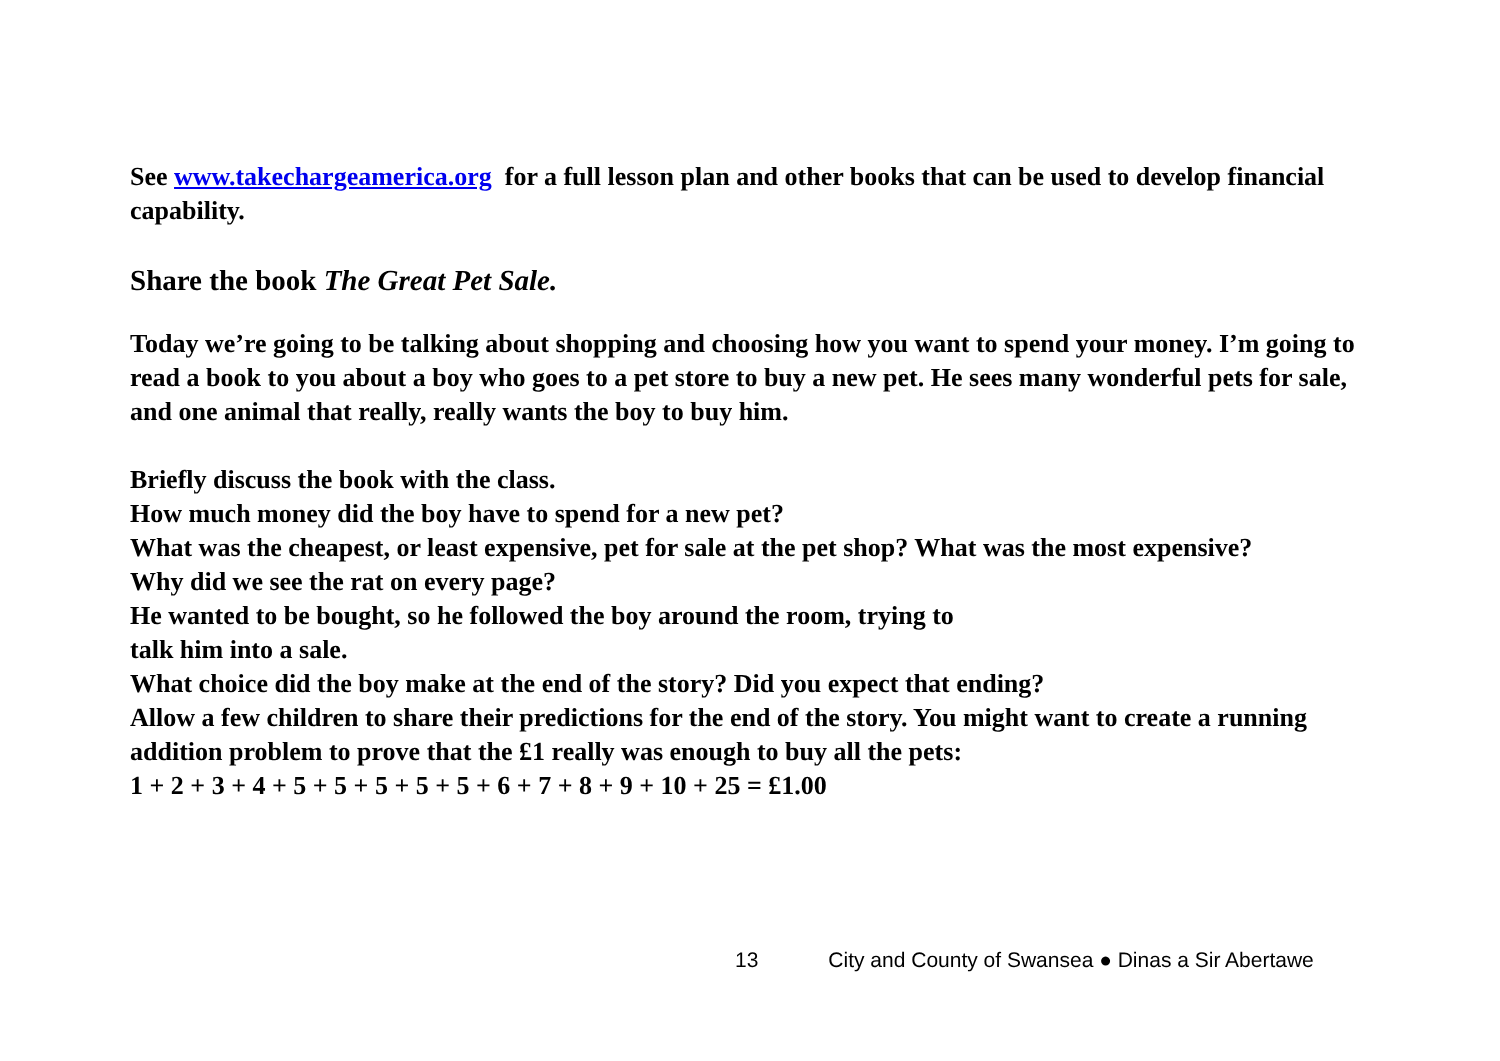See www.takechargeamerica.org for a full lesson plan and other books that can be used to develop financial capability.
Share the book The Great Pet Sale.
Today we’re going to be talking about shopping and choosing how you want to spend your money. I’m going to read a book to you about a boy who goes to a pet store to buy a new pet. He sees many wonderful pets for sale, and one animal that really, really wants the boy to buy him.
Briefly discuss the book with the class.
How much money did the boy have to spend for a new pet?
What was the cheapest, or least expensive, pet for sale at the pet shop? What was the most expensive?
Why did we see the rat on every page?
He wanted to be bought, so he followed the boy around the room, trying to
talk him into a sale.
What choice did the boy make at the end of the story? Did you expect that ending?
Allow a few children to share their predictions for the end of the story. You might want to create a running addition problem to prove that the £1 really was enough to buy all the pets:
1 + 2 + 3 + 4 + 5 + 5 + 5 + 5 + 5 + 6 + 7 + 8 + 9 + 10 + 25 = £1.00
13 City and County of Swansea ● Dinas a Sir Abertawe